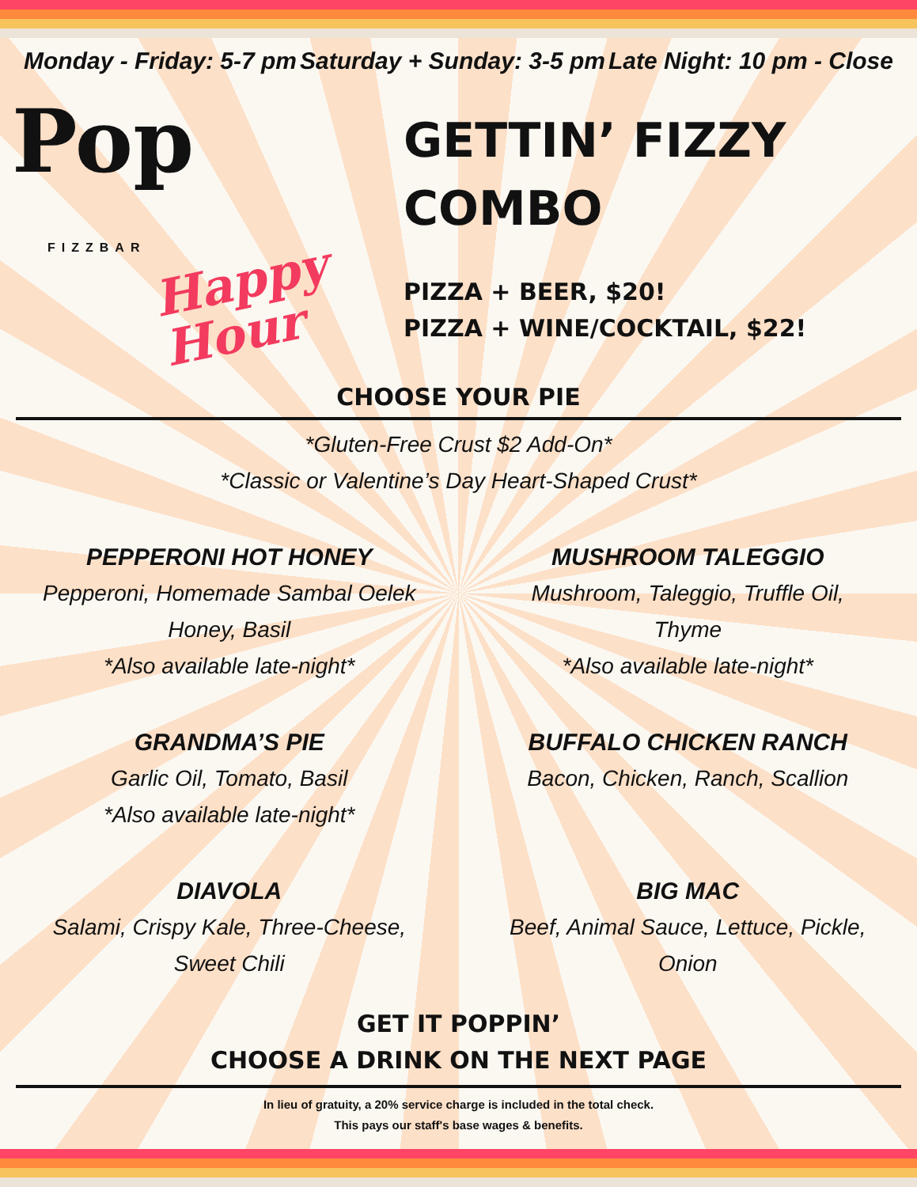Monday - Friday: 5-7 pm Saturday + Sunday: 3-5 pm Late Night: 10 pm - Close
Pop
FIZZBAR
Happy
Hour
GETTIN’ FIZZY
COMBO
PIZZA + BEER, $20!
PIZZA + WINE/COCKTAIL, $22!
CHOOSE YOUR PIE
*Gluten-Free Crust $2 Add-On*
*Classic or Valentine’s Day Heart-Shaped Crust*
PEPPERONI HOT HONEY
Pepperoni, Homemade Sambal Oelek
Honey, Basil
*Also available late-night*
MUSHROOM TALEGGIO
Mushroom, Taleggio, Truffle Oil,
Thyme
*Also available late-night*
GRANDMA’S PIE
Garlic Oil, Tomato, Basil
*Also available late-night*
BUFFALO CHICKEN RANCH
Bacon, Chicken, Ranch, Scallion
DIAVOLA
Salami, Crispy Kale, Three-Cheese,
Sweet Chili
BIG MAC
Beef, Animal Sauce, Lettuce, Pickle,
Onion
GET IT POPPIN’
CHOOSE A DRINK ON THE NEXT PAGE
In lieu of gratuity, a 20% service charge is included in the total check.
This pays our staff's base wages & benefits.